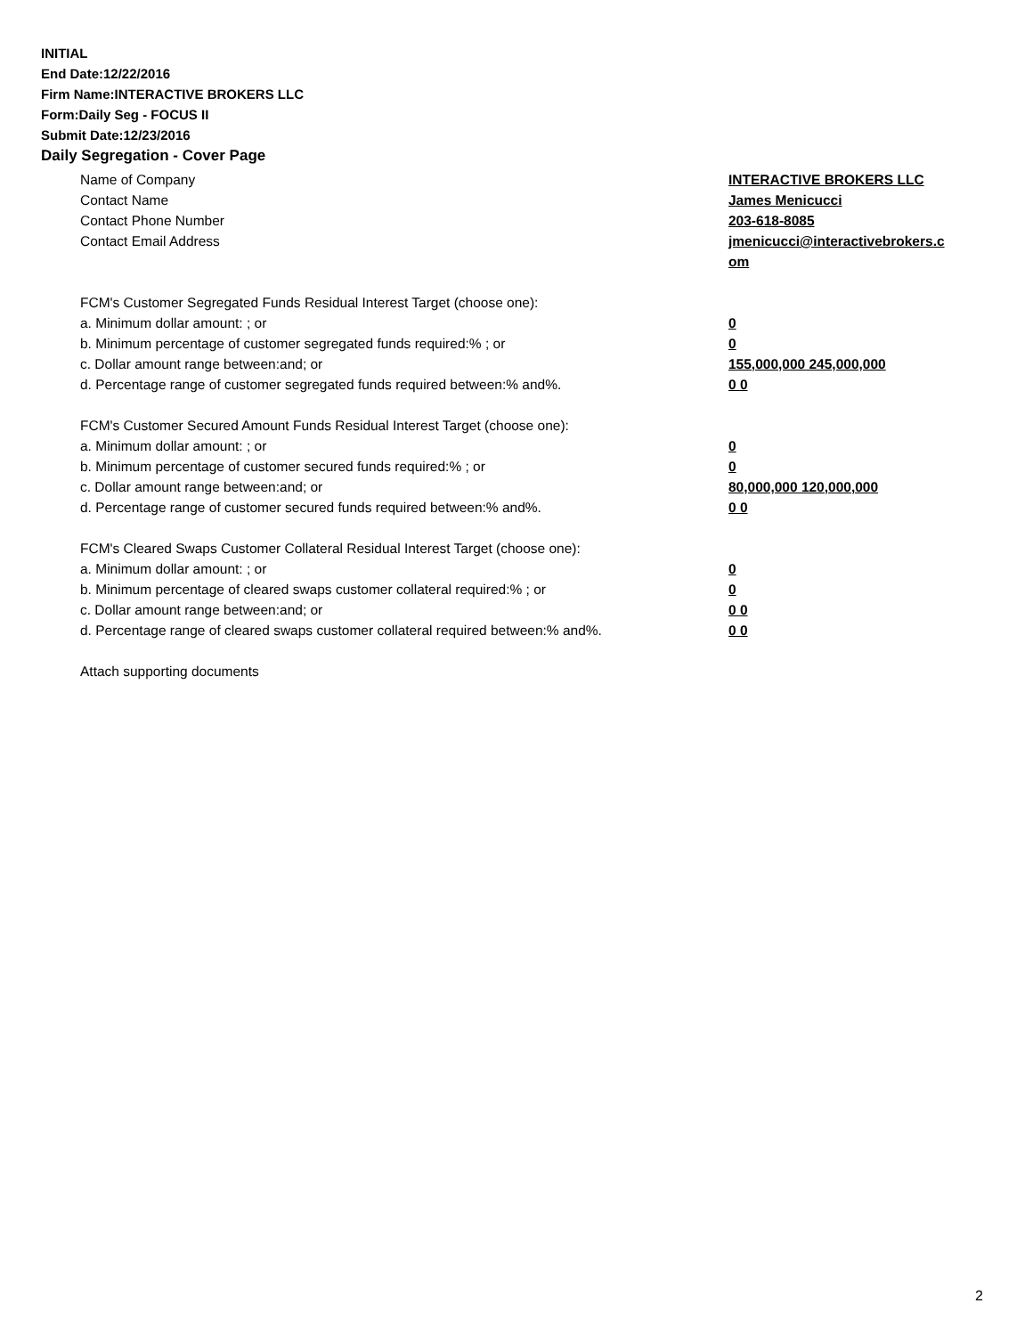INITIAL
End Date:12/22/2016
Firm Name:INTERACTIVE BROKERS LLC
Form:Daily Seg - FOCUS II
Submit Date:12/23/2016
Daily Segregation - Cover Page
Name of Company INTERACTIVE BROKERS LLC
Contact Name James Menicucci
Contact Phone Number 203-618-8085
Contact Email Address jmenicucci@interactivebrokers.c
om
FCM's Customer Segregated Funds Residual Interest Target (choose one):
a. Minimum dollar amount: ; or 0
b. Minimum percentage of customer segregated funds required:% ; or 0
c. Dollar amount range between:and; or 155,000,000 245,000,000
d. Percentage range of customer segregated funds required between:% and%. 0 0
FCM's Customer Secured Amount Funds Residual Interest Target (choose one):
a. Minimum dollar amount: ; or 0
b. Minimum percentage of customer secured funds required:% ; or 0
c. Dollar amount range between:and; or 80,000,000 120,000,000
d. Percentage range of customer secured funds required between:% and%. 0 0
FCM's Cleared Swaps Customer Collateral Residual Interest Target (choose one):
a. Minimum dollar amount: ; or 0
b. Minimum percentage of cleared swaps customer collateral required:% ; or 0
c. Dollar amount range between:and; or 0 0
d. Percentage range of cleared swaps customer collateral required between:% and%.
0 0
Attach supporting documents
2